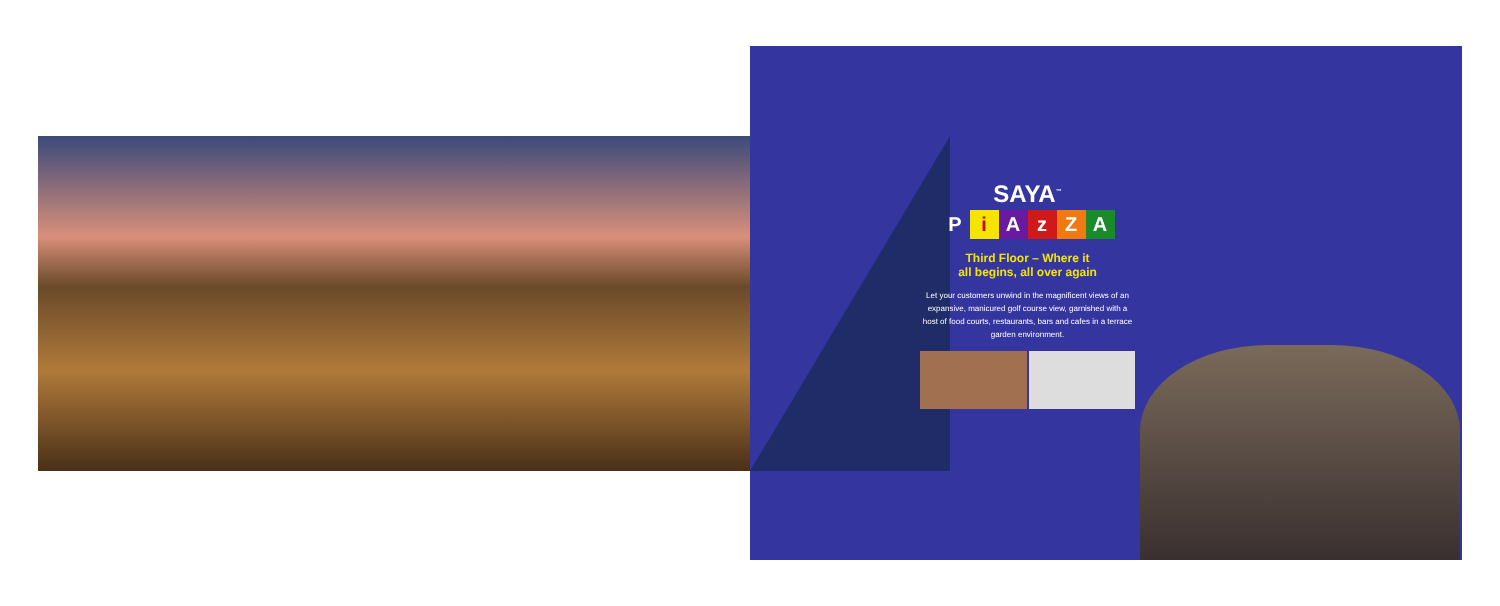SAYA<sup>™</sup>
PiAzZA
Third Floor – Where it
all begins, all over again
Let your customers unwind in the magnificent views of an expansive, manicured golf course view, garnished with a host of food courts, restaurants, bars and cafes in a terrace garden environment.